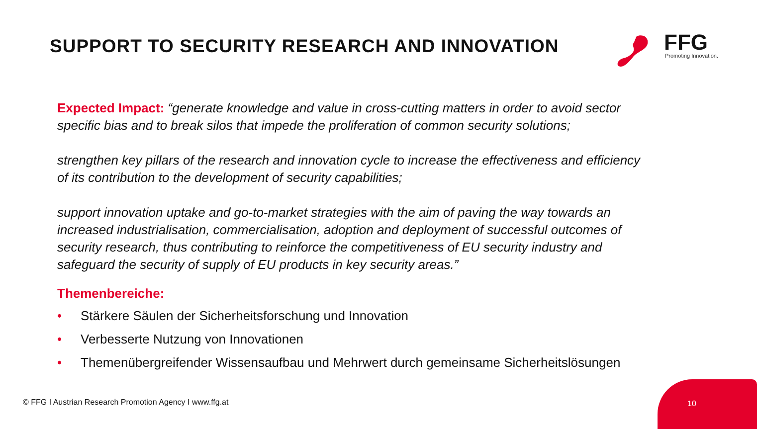SUPPORT TO SECURITY RESEARCH AND INNOVATION
FFG Promoting Innovation.
Expected Impact: “generate knowledge and value in cross-cutting matters in order to avoid sector specific bias and to break silos that impede the proliferation of common security solutions;
strengthen key pillars of the research and innovation cycle to increase the effectiveness and efficiency of its contribution to the development of security capabilities;
support innovation uptake and go-to-market strategies with the aim of paving the way towards an increased industrialisation, commercialisation, adoption and deployment of successful outcomes of security research, thus contributing to reinforce the competitiveness of EU security industry and safeguard the security of supply of EU products in key security areas.”
Themenbereiche:
• Stärkere Säulen der Sicherheitsforschung und Innovation
• Verbesserte Nutzung von Innovationen
• Themenübergreifender Wissensaufbau und Mehrwert durch gemeinsame Sicherheitslösungen
© FFG I Austrian Research Promotion Agency I www.ffg.at
10